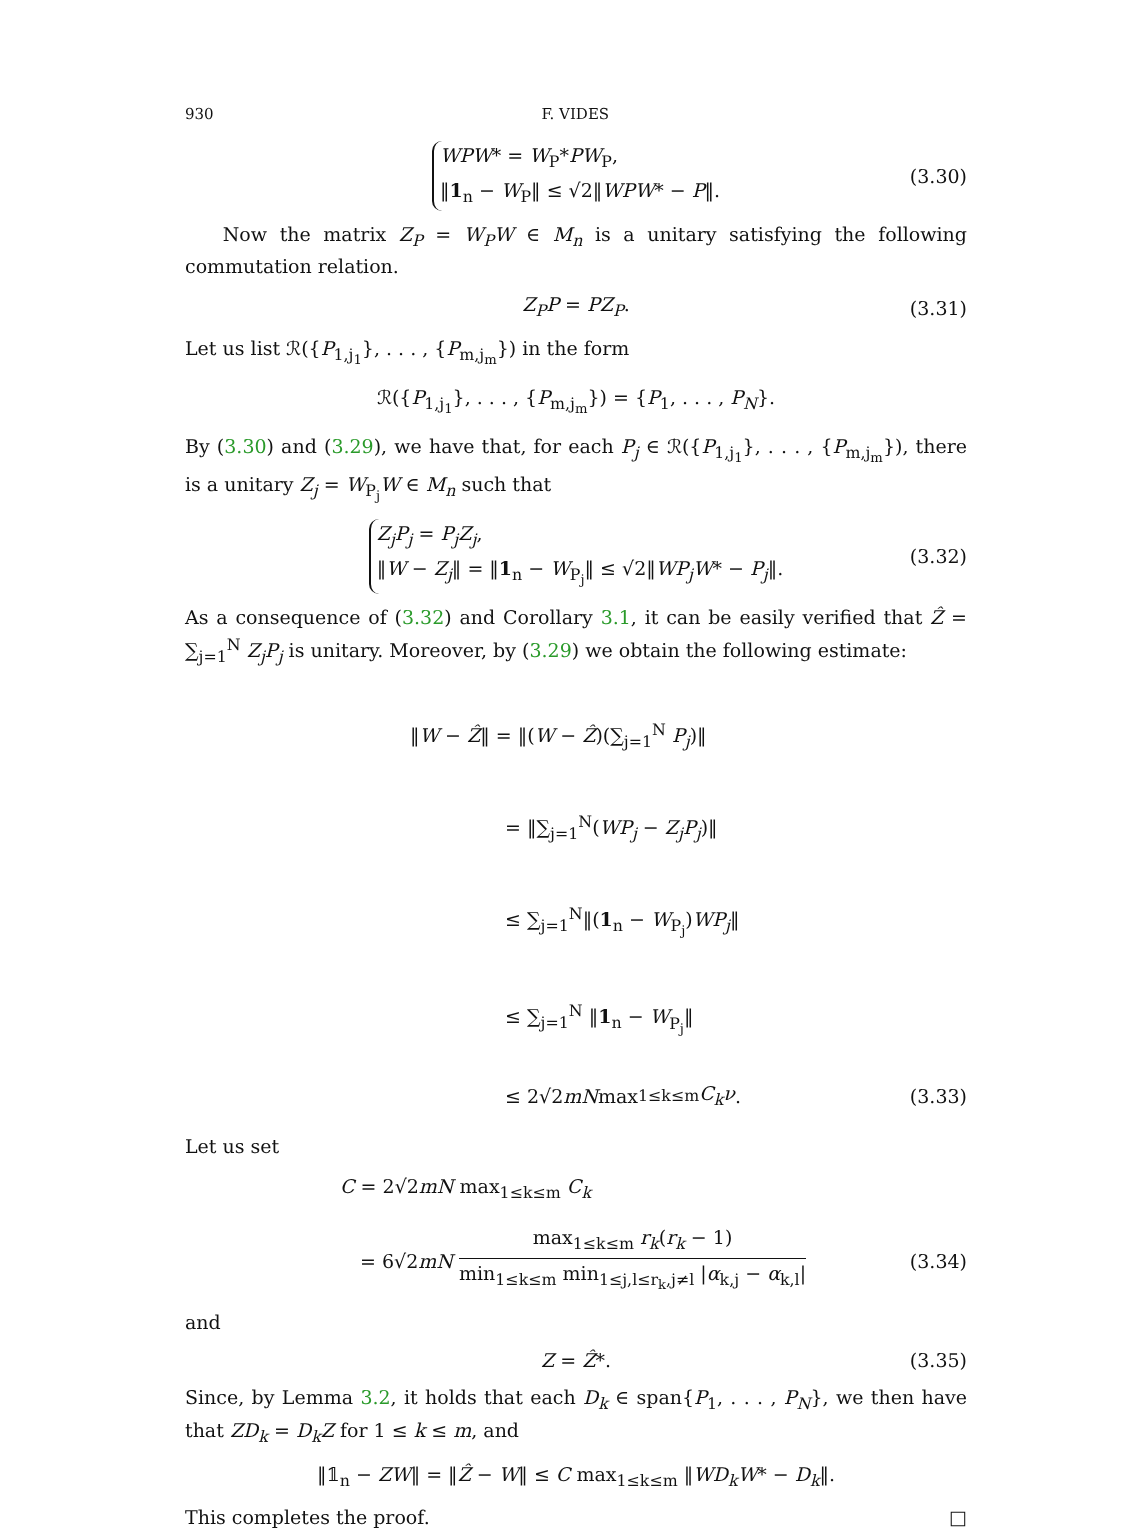930 F. VIDES
WPW* = W<sub>P</sub>*PW<sub>P</sub>,
‖1<sub>n</sub> − W<sub>P</sub>‖ ≤ √2‖WPW* − P‖.
(3.30)
Now the matrix Z<sub>P</sub> = W<sub>P</sub>W ∈ M<sub>n</sub> is a unitary satisfying the following commutation relation.
Z<sub>P</sub>P = PZ<sub>P</sub>. (3.31)
Let us list ℛ({P<sub>1,j<sub>1</sub></sub>}, . . . , {P<sub>m,j<sub>m</sub></sub>}) in the form
ℛ({P<sub>1,j<sub>1</sub></sub>}, . . . , {P<sub>m,j<sub>m</sub></sub>}) = {P<sub>1</sub>, . . . , P<sub>N</sub>}.
By (3.30) and (3.29), we have that, for each P<sub>j</sub> ∈ ℛ({P<sub>1,j<sub>1</sub></sub>}, . . . , {P<sub>m,j<sub>m</sub></sub>}), there is a unitary Z<sub>j</sub> = W<sub>P<sub>j</sub></sub>W ∈ M<sub>n</sub> such that
Z<sub>j</sub>P<sub>j</sub> = P<sub>j</sub>Z<sub>j</sub>,
‖W − Z<sub>j</sub>‖ = ‖1<sub>n</sub> − W<sub>P<sub>j</sub></sub>‖ ≤ √2‖WP<sub>j</sub>W* − P<sub>j</sub>‖.
(3.32)
As a consequence of (3.32) and Corollary 3.1, it can be easily verified that Ẑ = ∑<sub>j=1</sub><sup>N</sup> Z<sub>j</sub>P<sub>j</sub> is unitary. Moreover, by (3.29) we obtain the following estimate:
‖W − Ẑ‖ = ‖(W − Ẑ)(∑<sub>j=1</sub><sup>N</sup> P<sub>j</sub>)‖
= ‖∑<sub>j=1</sub><sup>N</sup>(WP<sub>j</sub> − Z<sub>j</sub>P<sub>j</sub>)‖
≤ ∑<sub>j=1</sub><sup>N</sup>‖(1<sub>n</sub> − W<sub>P<sub>j</sub></sub>)WP<sub>j</sub>‖
≤ ∑<sub>j=1</sub><sup>N</sup> ‖1<sub>n</sub> − W<sub>P<sub>j</sub></sub>‖
≤ 2√2 mN max<sub>1≤k≤m</sub> C<sub>k</sub>ν. (3.33)
Let us set
C = 2√2mN max<sub>1≤k≤m</sub> C<sub>k</sub>
= 6√2 mN max<sub>1≤k≤m</sub> r<sub>k</sub>(r<sub>k</sub> − 1) min<sub>1≤k≤m</sub> min<sub>1≤j,l≤r<sub>k</sub>,j≠l</sub> |α<sub>k,j</sub> − α<sub>k,l</sub>| (3.34)
and
Z = Ẑ*. (3.35)
Since, by Lemma 3.2, it holds that each D<sub>k</sub> ∈ span{P<sub>1</sub>, . . . , P<sub>N</sub>}, we then have that ZD<sub>k</sub> = D<sub>k</sub>Z for 1 ≤ k ≤ m, and
‖𝟙<sub>n</sub> − ZW‖ = ‖Ẑ − W‖ ≤ C max<sub>1≤k≤m</sub> ‖WD<sub>k</sub>W* − D<sub>k</sub>‖.
This completes the proof. □